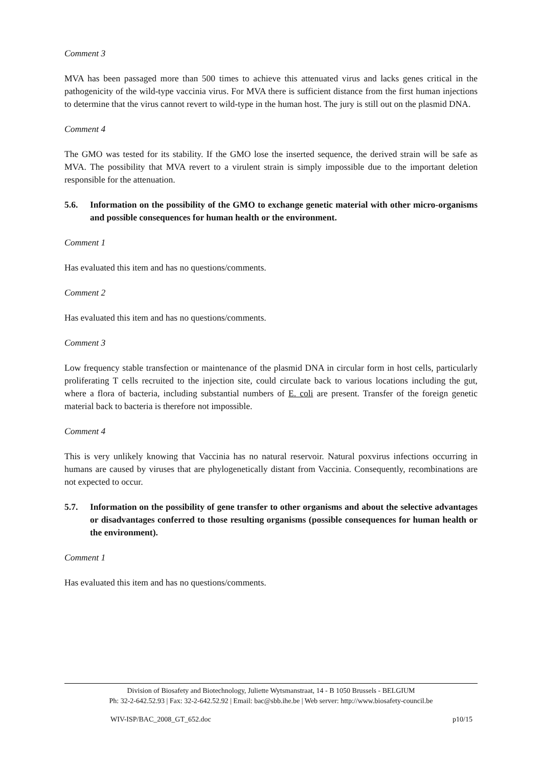Comment 3
MVA has been passaged more than 500 times to achieve this attenuated virus and lacks genes critical in the pathogenicity of the wild-type vaccinia virus. For MVA there is sufficient distance from the first human injections to determine that the virus cannot revert to wild-type in the human host. The jury is still out on the plasmid DNA.
Comment 4
The GMO was tested for its stability. If the GMO lose the inserted sequence, the derived strain will be safe as MVA. The possibility that MVA revert to a virulent strain is simply impossible due to the important deletion responsible for the attenuation.
5.6. Information on the possibility of the GMO to exchange genetic material with other micro-organisms and possible consequences for human health or the environment.
Comment 1
Has evaluated this item and has no questions/comments.
Comment 2
Has evaluated this item and has no questions/comments.
Comment 3
Low frequency stable transfection or maintenance of the plasmid DNA in circular form in host cells, particularly proliferating T cells recruited to the injection site, could circulate back to various locations including the gut, where a flora of bacteria, including substantial numbers of E. coli are present. Transfer of the foreign genetic material back to bacteria is therefore not impossible.
Comment 4
This is very unlikely knowing that Vaccinia has no natural reservoir. Natural poxvirus infections occurring in humans are caused by viruses that are phylogenetically distant from Vaccinia. Consequently, recombinations are not expected to occur.
5.7. Information on the possibility of gene transfer to other organisms and about the selective advantages or disadvantages conferred to those resulting organisms (possible consequences for human health or the environment).
Comment 1
Has evaluated this item and has no questions/comments.
Division of Biosafety and Biotechnology, Juliette Wytsmanstraat, 14 - B 1050 Brussels - BELGIUM
Ph: 32-2-642.52.93 | Fax: 32-2-642.52.92 | Email: bac@sbb.ihe.be | Web server: http://www.biosafety-council.be
WIV-ISP/BAC_2008_GT_652.doc p10/15